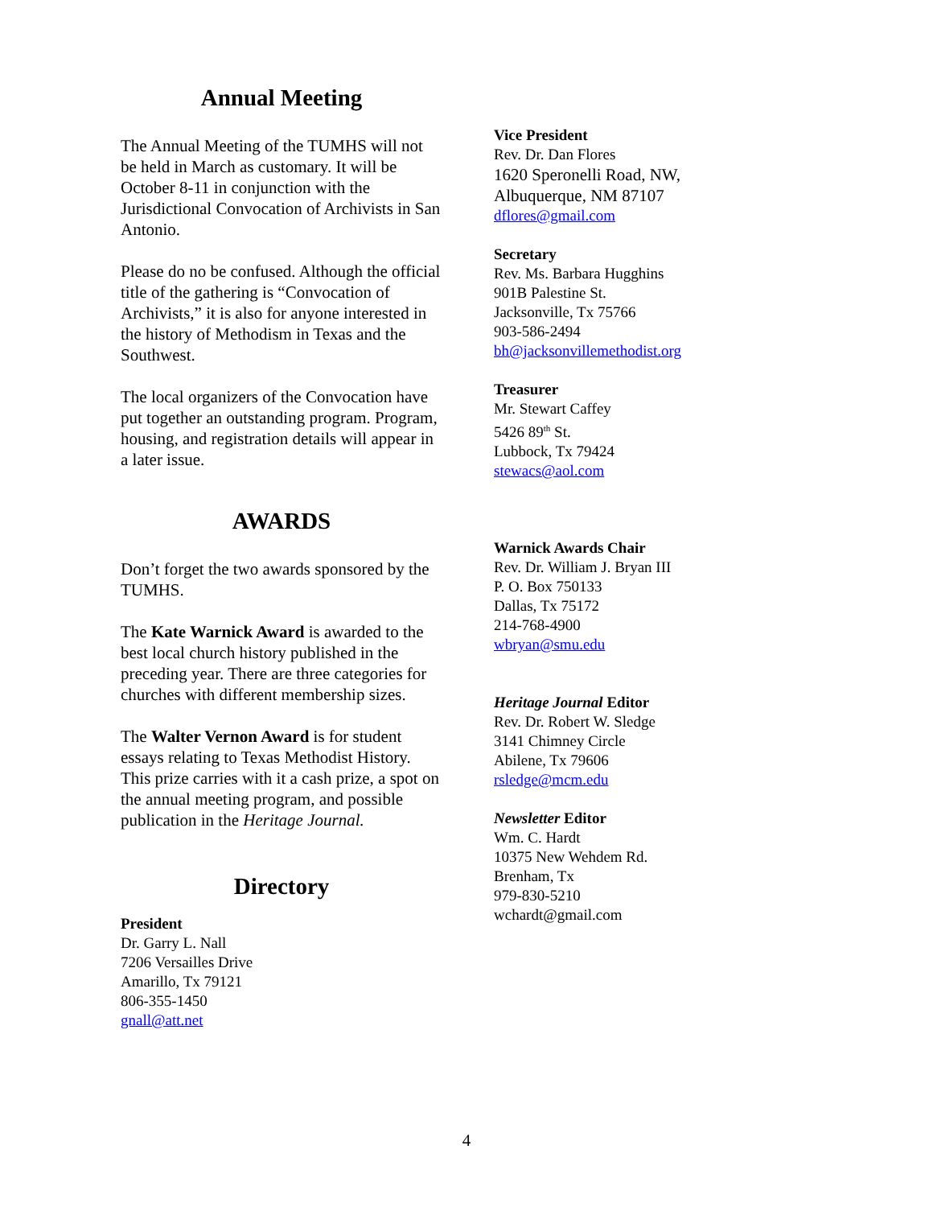Annual Meeting
The Annual Meeting of the TUMHS will not be held in March as customary. It will be October 8-11 in conjunction with the Jurisdictional Convocation of Archivists in San Antonio.
Please do no be confused. Although the official title of the gathering is “Convocation of Archivists,” it is also for anyone interested in the history of Methodism in Texas and the Southwest.
The local organizers of the Convocation have put together an outstanding program. Program, housing, and registration details will appear in a later issue.
AWARDS
Don’t forget the two awards sponsored by the TUMHS.
The Kate Warnick Award is awarded to the best local church history published in the preceding year. There are three categories for churches with different membership sizes.
The Walter Vernon Award is for student essays relating to Texas Methodist History. This prize carries with it a cash prize, a spot on the annual meeting program, and possible publication in the Heritage Journal.
Directory
President
Dr. Garry L. Nall
7206 Versailles Drive
Amarillo, Tx 79121
806-355-1450
gnall@att.net
Vice President
Rev. Dr. Dan Flores
1620 Speronelli Road, NW,
Albuquerque, NM 87107
dflores@gmail.com
Secretary
Rev. Ms. Barbara Hugghins
901B Palestine St.
Jacksonville, Tx 75766
903-586-2494
bh@jacksonvillemethodist.org
Treasurer
Mr. Stewart Caffey
5426 89<sup>th</sup> St.
Lubbock, Tx 79424
stewacs@aol.com
Warnick Awards Chair
Rev. Dr. William J. Bryan III
P. O. Box 750133
Dallas, Tx 75172
214-768-4900
wbryan@smu.edu
Heritage Journal Editor
Rev. Dr. Robert W. Sledge
3141 Chimney Circle
Abilene, Tx 79606
rsledge@mcm.edu
Newsletter Editor
Wm. C. Hardt
10375 New Wehdem Rd.
Brenham, Tx
979-830-5210
wchardt@gmail.com
4